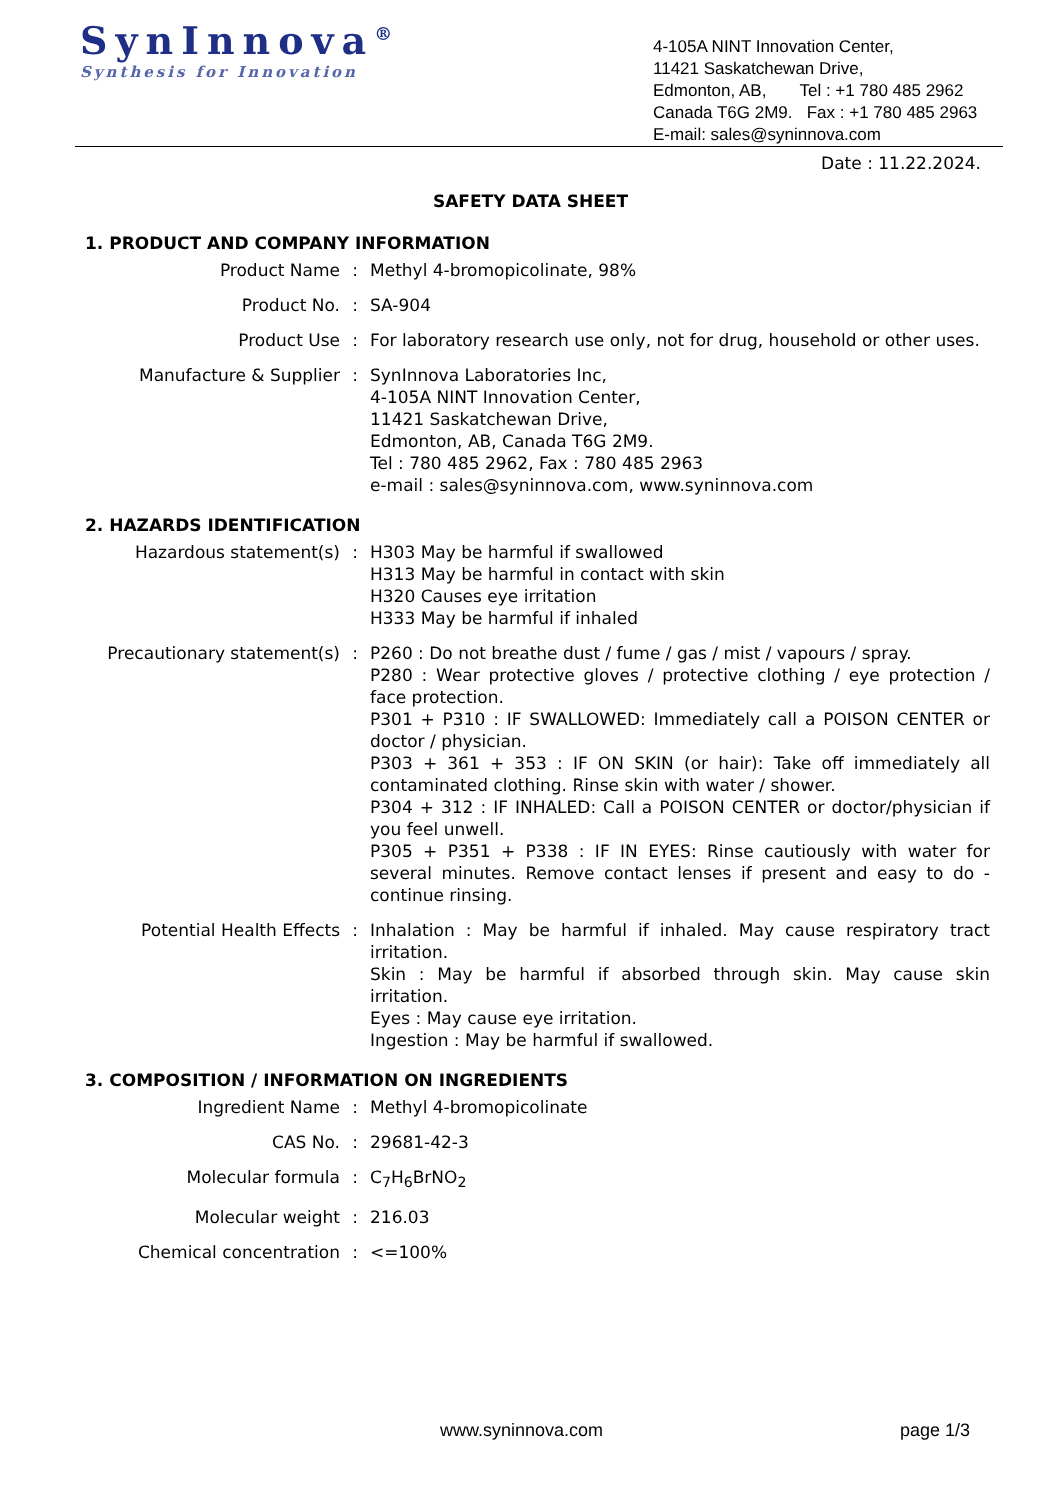SynInnova<sup>®</sup>
Synthesis for Innovation
4-105A NINT Innovation Center,
11421 Saskatchewan Drive,
Edmonton, AB, Tel : +1 780 485 2962
Canada T6G 2M9. Fax : +1 780 485 2963
E-mail: sales@syninnova.com
Date : 11.22.2024.
SAFETY DATA SHEET
1. PRODUCT AND COMPANY INFORMATION
| Product Name | : | Methyl 4-bromopicolinate, 98% |
| Product No. | : | SA-904 |
| Product Use | : | For laboratory research use only, not for drug, household or other uses. |
| Manufacture & Supplier | : | SynInnova Laboratories Inc, 4-105A NINT Innovation Center, 11421 Saskatchewan Drive, Edmonton, AB, Canada T6G 2M9. Tel : 780 485 2962, Fax : 780 485 2963 e-mail : sales@syninnova.com, www.syninnova.com |
2. HAZARDS IDENTIFICATION
| Hazardous statement(s) | : | H303 May be harmful if swallowed H313 May be harmful in contact with skin H320 Causes eye irritation H333 May be harmful if inhaled |
| Precautionary statement(s) | : | P260 : Do not breathe dust / fume / gas / mist / vapours / spray. P280 : Wear protective gloves / protective clothing / eye protection / face protection. P301 + P310 : IF SWALLOWED: Immediately call a POISON CENTER or doctor / physician. P303 + 361 + 353 : IF ON SKIN (or hair): Take off immediately all contaminated clothing. Rinse skin with water / shower. P304 + 312 : IF INHALED: Call a POISON CENTER or doctor/physician if you feel unwell. P305 + P351 + P338 : IF IN EYES: Rinse cautiously with water for several minutes. Remove contact lenses if present and easy to do - continue rinsing. |
| Potential Health Effects | : | Inhalation : May be harmful if inhaled. May cause respiratory tract irritation. Skin : May be harmful if absorbed through skin. May cause skin irritation. Eyes : May cause eye irritation. Ingestion : May be harmful if swallowed. |
3. COMPOSITION / INFORMATION ON INGREDIENTS
| Ingredient Name | : | Methyl 4-bromopicolinate |
| CAS No. | : | 29681-42-3 |
| Molecular formula | : | C<sub>7</sub>H<sub>6</sub>BrNO<sub>2</sub> |
| Molecular weight | : | 216.03 |
| Chemical concentration | : | <=100% |
www.syninnova.com page 1/3